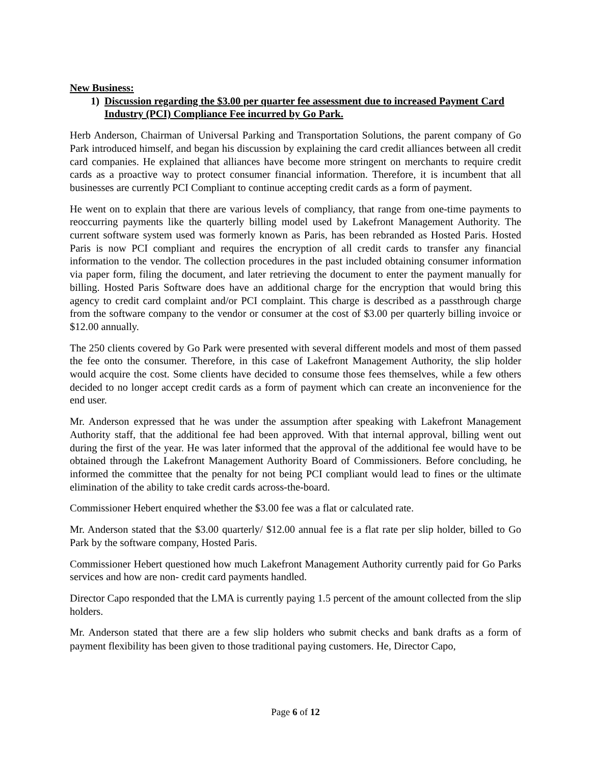New Business:
1) Discussion regarding the $3.00 per quarter fee assessment due to increased Payment Card Industry (PCI) Compliance Fee incurred by Go Park.
Herb Anderson, Chairman of Universal Parking and Transportation Solutions, the parent company of Go Park introduced himself, and began his discussion by explaining the card credit alliances between all credit card companies. He explained that alliances have become more stringent on merchants to require credit cards as a proactive way to protect consumer financial information. Therefore, it is incumbent that all businesses are currently PCI Compliant to continue accepting credit cards as a form of payment.
He went on to explain that there are various levels of compliancy, that range from one-time payments to reoccurring payments like the quarterly billing model used by Lakefront Management Authority. The current software system used was formerly known as Paris, has been rebranded as Hosted Paris. Hosted Paris is now PCI compliant and requires the encryption of all credit cards to transfer any financial information to the vendor. The collection procedures in the past included obtaining consumer information via paper form, filing the document, and later retrieving the document to enter the payment manually for billing. Hosted Paris Software does have an additional charge for the encryption that would bring this agency to credit card complaint and/or PCI complaint. This charge is described as a passthrough charge from the software company to the vendor or consumer at the cost of $3.00 per quarterly billing invoice or $12.00 annually.
The 250 clients covered by Go Park were presented with several different models and most of them passed the fee onto the consumer. Therefore, in this case of Lakefront Management Authority, the slip holder would acquire the cost. Some clients have decided to consume those fees themselves, while a few others decided to no longer accept credit cards as a form of payment which can create an inconvenience for the end user.
Mr. Anderson expressed that he was under the assumption after speaking with Lakefront Management Authority staff, that the additional fee had been approved. With that internal approval, billing went out during the first of the year. He was later informed that the approval of the additional fee would have to be obtained through the Lakefront Management Authority Board of Commissioners. Before concluding, he informed the committee that the penalty for not being PCI compliant would lead to fines or the ultimate elimination of the ability to take credit cards across-the-board.
Commissioner Hebert enquired whether the $3.00 fee was a flat or calculated rate.
Mr. Anderson stated that the $3.00 quarterly/ $12.00 annual fee is a flat rate per slip holder, billed to Go Park by the software company, Hosted Paris.
Commissioner Hebert questioned how much Lakefront Management Authority currently paid for Go Parks services and how are non- credit card payments handled.
Director Capo responded that the LMA is currently paying 1.5 percent of the amount collected from the slip holders.
Mr. Anderson stated that there are a few slip holders who submit checks and bank drafts as a form of payment flexibility has been given to those traditional paying customers. He, Director Capo,
Page 6 of 12